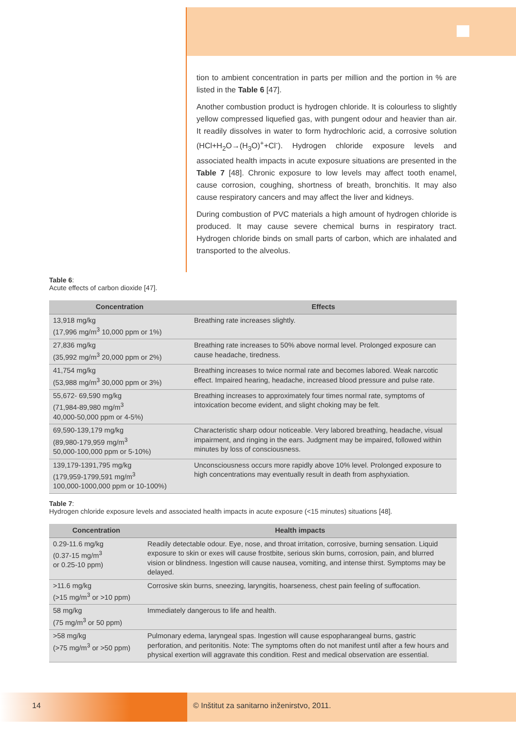tion to ambient concentration in parts per million and the portion in % are listed in the Table 6 [47].
Another combustion product is hydrogen chloride. It is colourless to slightly yellow compressed liquefied gas, with pungent odour and heavier than air. It readily dissolves in water to form hydrochloric acid, a corrosive solution (HCl+H<sub>2</sub>O→(H<sub>3</sub>O)<sup>+</sup>+Cl<sup>-</sup>). Hydrogen chloride exposure levels and associated health impacts in acute exposure situations are presented in the Table 7 [48]. Chronic exposure to low levels may affect tooth enamel, cause corrosion, coughing, shortness of breath, bronchitis. It may also cause respiratory cancers and may affect the liver and kidneys.
During combustion of PVC materials a high amount of hydrogen chloride is produced. It may cause severe chemical burns in respiratory tract. Hydrogen chloride binds on small parts of carbon, which are inhalated and transported to the alveolus.
Table 6:
Acute effects of carbon dioxide [47].
| Concentration | Effects |
| --- | --- |
| 13,918 mg/kg (17,996 mg/m<sup>3</sup> 10,000 ppm or 1%) | Breathing rate increases slightly. |
| 27,836 mg/kg (35,992 mg/m<sup>3</sup> 20,000 ppm or 2%) | Breathing rate increases to 50% above normal level. Prolonged exposure can cause headache, tiredness. |
| 41,754 mg/kg (53,988 mg/m<sup>3</sup> 30,000 ppm or 3%) | Breathing increases to twice normal rate and becomes labored. Weak narcotic effect. Impaired hearing, headache, increased blood pressure and pulse rate. |
| 55,672- 69,590 mg/kg (71,984-89,980 mg/m<sup>3</sup> 40,000-50,000 ppm or 4-5%) | Breathing increases to approximately four times normal rate, symptoms of intoxication become evident, and slight choking may be felt. |
| 69,590-139,179 mg/kg (89,980-179,959 mg/m<sup>3</sup> 50,000-100,000 ppm or 5-10%) | Characteristic sharp odour noticeable. Very labored breathing, headache, visual impairment, and ringing in the ears. Judgment may be impaired, followed within minutes by loss of consciousness. |
| 139,179-1391,795 mg/kg (179,959-1799,591 mg/m<sup>3</sup> 100,000-1000,000 ppm or 10-100%) | Unconsciousness occurs more rapidly above 10% level. Prolonged exposure to high concentrations may eventually result in death from asphyxiation. |
Table 7:
Hydrogen chloride exposure levels and associated health impacts in acute exposure (<15 minutes) situations [48].
| Concentration | Health impacts |
| --- | --- |
| 0.29-11.6 mg/kg (0.37-15 mg/m<sup>3</sup> or 0.25-10 ppm) | Readily detectable odour. Eye, nose, and throat irritation, corrosive, burning sensation. Liquid exposure to skin or exes will cause frostbite, serious skin burns, corrosion, pain, and blurred vision or blindness. Ingestion will cause nausea, vomiting, and intense thirst. Symptoms may be delayed. |
| >11.6 mg/kg (>15 mg/m<sup>3</sup> or >10 ppm) | Corrosive skin burns, sneezing, laryngitis, hoarseness, chest pain feeling of suffocation. |
| 58 mg/kg (75 mg/m<sup>3</sup> or 50 ppm) | Immediately dangerous to life and health. |
| >58 mg/kg (>75 mg/m<sup>3</sup> or >50 ppm) | Pulmonary edema, laryngeal spas. Ingestion will cause espopharangeal burns, gastric perforation, and peritonitis. Note: The symptoms often do not manifest until after a few hours and physical exertion will aggravate this condition. Rest and medical observation are essential. |
14 © Inštitut za sanitarno inženirstvo, 2011.